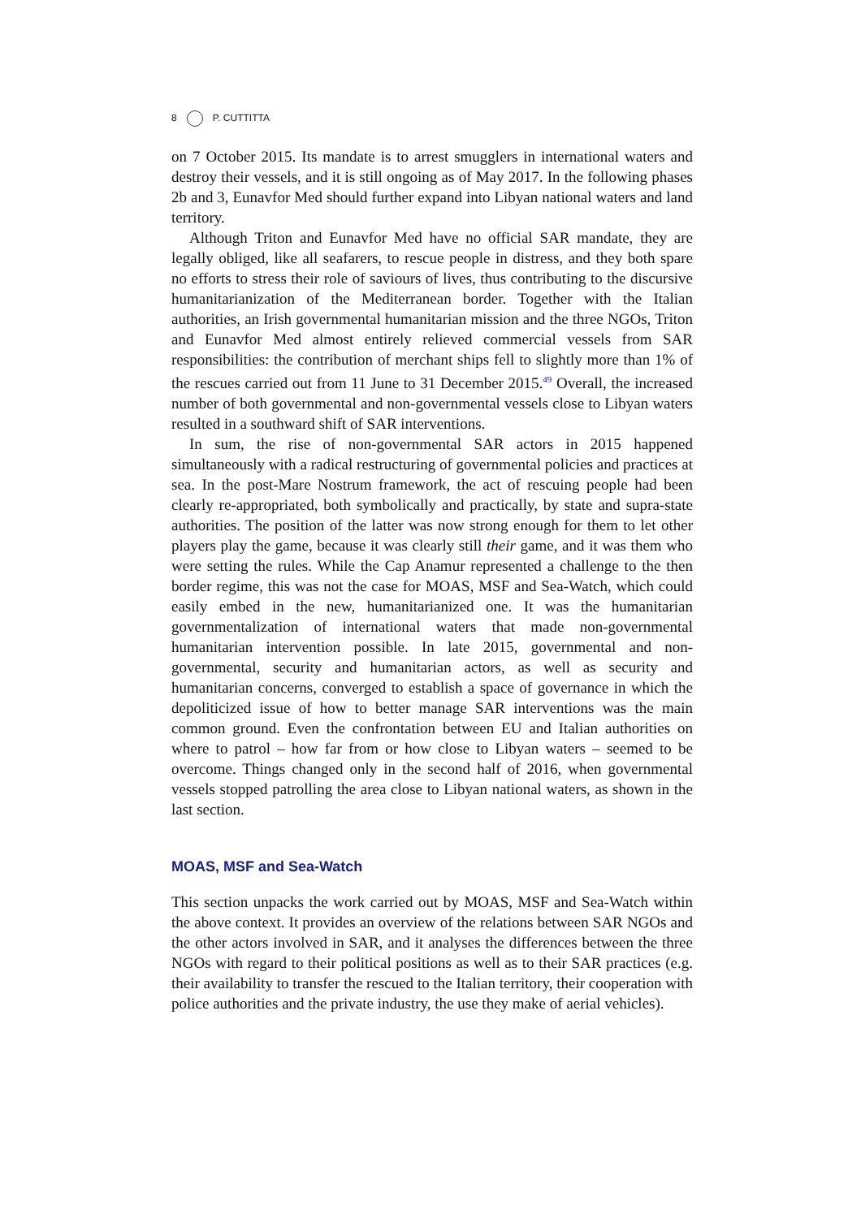8 P. CUTTITTA
on 7 October 2015. Its mandate is to arrest smugglers in international waters and destroy their vessels, and it is still ongoing as of May 2017. In the following phases 2b and 3, Eunavfor Med should further expand into Libyan national waters and land territory.
Although Triton and Eunavfor Med have no official SAR mandate, they are legally obliged, like all seafarers, to rescue people in distress, and they both spare no efforts to stress their role of saviours of lives, thus contributing to the discursive humanitarianization of the Mediterranean border. Together with the Italian authorities, an Irish governmental humanitarian mission and the three NGOs, Triton and Eunavfor Med almost entirely relieved commercial vessels from SAR responsibilities: the contribution of merchant ships fell to slightly more than 1% of the rescues carried out from 11 June to 31 December 2015.<sup>49</sup> Overall, the increased number of both governmental and non-governmental vessels close to Libyan waters resulted in a southward shift of SAR interventions.
In sum, the rise of non-governmental SAR actors in 2015 happened simultaneously with a radical restructuring of governmental policies and practices at sea. In the post-Mare Nostrum framework, the act of rescuing people had been clearly re-appropriated, both symbolically and practically, by state and supra-state authorities. The position of the latter was now strong enough for them to let other players play the game, because it was clearly still their game, and it was them who were setting the rules. While the Cap Anamur represented a challenge to the then border regime, this was not the case for MOAS, MSF and Sea-Watch, which could easily embed in the new, humanitarianized one. It was the humanitarian governmentalization of international waters that made non-governmental humanitarian intervention possible. In late 2015, governmental and non-governmental, security and humanitarian actors, as well as security and humanitarian concerns, converged to establish a space of governance in which the depoliticized issue of how to better manage SAR interventions was the main common ground. Even the confrontation between EU and Italian authorities on where to patrol – how far from or how close to Libyan waters – seemed to be overcome. Things changed only in the second half of 2016, when governmental vessels stopped patrolling the area close to Libyan national waters, as shown in the last section.
MOAS, MSF and Sea-Watch
This section unpacks the work carried out by MOAS, MSF and Sea-Watch within the above context. It provides an overview of the relations between SAR NGOs and the other actors involved in SAR, and it analyses the differences between the three NGOs with regard to their political positions as well as to their SAR practices (e.g. their availability to transfer the rescued to the Italian territory, their cooperation with police authorities and the private industry, the use they make of aerial vehicles).